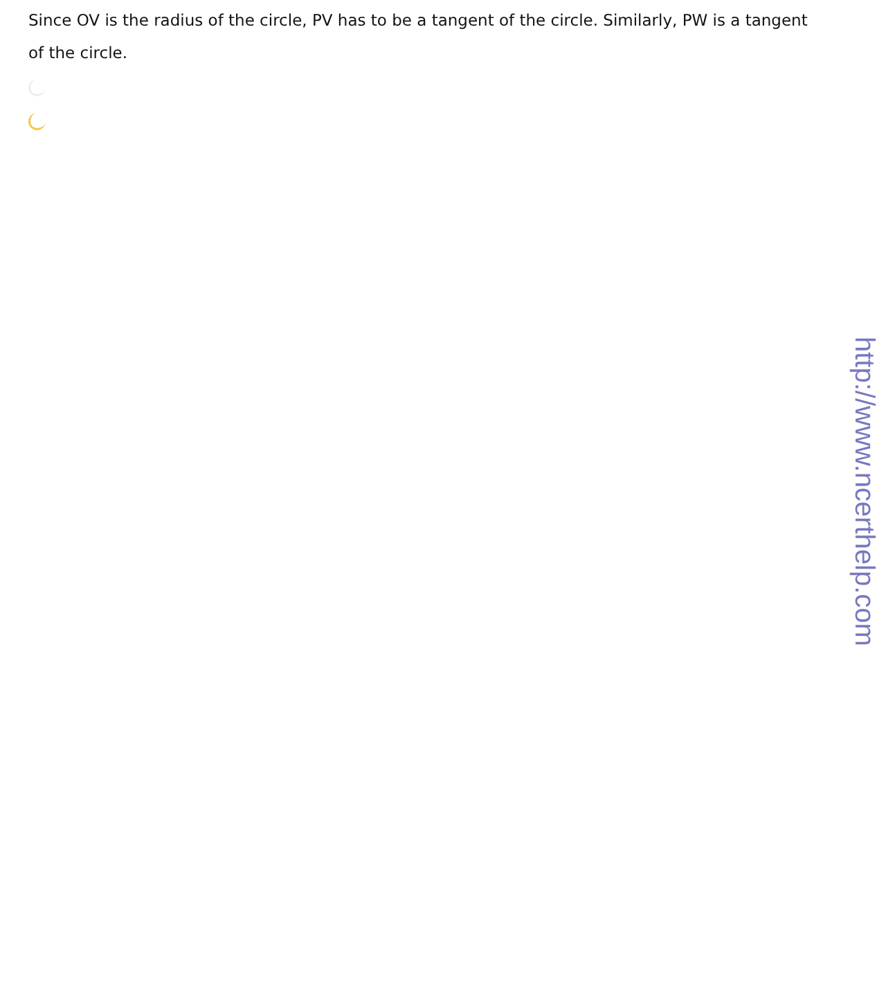Since OV is the radius of the circle, PV has to be a tangent of the circle. Similarly, PW is a tangent of the circle.
http://www.ncerthelp.com